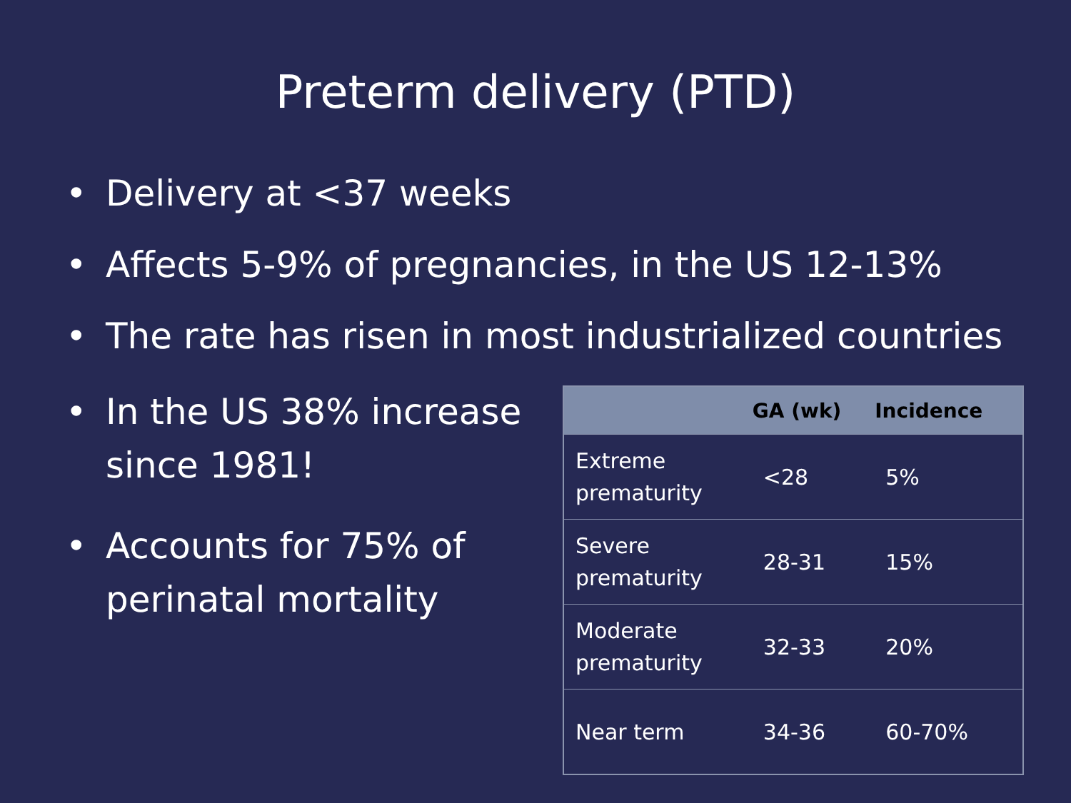Preterm delivery (PTD)
• Delivery at <37 weeks
• Affects 5-9% of pregnancies, in the US 12-13%
• The rate has risen in most industrialized countries
• In the US 38% increase since 1981!
• Accounts for 75% of perinatal mortality
| | GA (wk) | Incidence |
| --- | --- | --- |
| Extreme prematurity | <28 | 5% |
| Severe prematurity | 28-31 | 15% |
| Moderate prematurity | 32-33 | 20% |
| Near term | 34-36 | 60-70% |